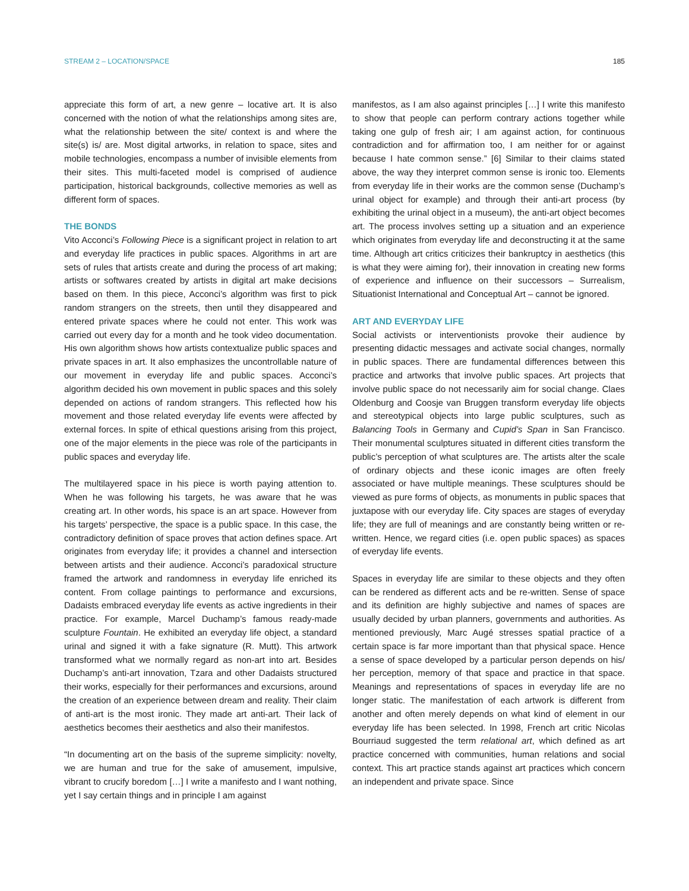STREAM 2 – LOCATION/SPACE 185
appreciate this form of art, a new genre – locative art. It is also concerned with the notion of what the relationships among sites are, what the relationship between the site/ context is and where the site(s) is/ are. Most digital artworks, in relation to space, sites and mobile technologies, encompass a number of invisible elements from their sites. This multi-faceted model is comprised of audience participation, historical backgrounds, collective memories as well as different form of spaces.
THE BONDS
Vito Acconci’s Following Piece is a significant project in relation to art and everyday life practices in public spaces. Algorithms in art are sets of rules that artists create and during the process of art making; artists or softwares created by artists in digital art make decisions based on them. In this piece, Acconci’s algorithm was first to pick random strangers on the streets, then until they disappeared and entered private spaces where he could not enter. This work was carried out every day for a month and he took video documentation. His own algorithm shows how artists contextualize public spaces and private spaces in art. It also emphasizes the uncontrollable nature of our movement in everyday life and public spaces. Acconci’s algorithm decided his own movement in public spaces and this solely depended on actions of random strangers. This reflected how his movement and those related everyday life events were affected by external forces. In spite of ethical questions arising from this project, one of the major elements in the piece was role of the participants in public spaces and everyday life.
The multilayered space in his piece is worth paying attention to. When he was following his targets, he was aware that he was creating art. In other words, his space is an art space. However from his targets’ perspective, the space is a public space. In this case, the contradictory definition of space proves that action defines space. Art originates from everyday life; it provides a channel and intersection between artists and their audience. Acconci’s paradoxical structure framed the artwork and randomness in everyday life enriched its content. From collage paintings to performance and excursions, Dadaists embraced everyday life events as active ingredients in their practice. For example, Marcel Duchamp’s famous ready-made sculpture Fountain. He exhibited an everyday life object, a standard urinal and signed it with a fake signature (R. Mutt). This artwork transformed what we normally regard as non-art into art. Besides Duchamp’s anti-art innovation, Tzara and other Dadaists structured their works, especially for their performances and excursions, around the creation of an experience between dream and reality. Their claim of anti-art is the most ironic. They made art anti-art. Their lack of aesthetics becomes their aesthetics and also their manifestos.
“In documenting art on the basis of the supreme simplicity: novelty, we are human and true for the sake of amusement, impulsive, vibrant to crucify boredom […] I write a manifesto and I want nothing, yet I say certain things and in principle I am against
manifestos, as I am also against principles […] I write this manifesto to show that people can perform contrary actions together while taking one gulp of fresh air; I am against action, for continuous contradiction and for affirmation too, I am neither for or against because I hate common sense.” [6] Similar to their claims stated above, the way they interpret common sense is ironic too. Elements from everyday life in their works are the common sense (Duchamp’s urinal object for example) and through their anti-art process (by exhibiting the urinal object in a museum), the anti-art object becomes art. The process involves setting up a situation and an experience which originates from everyday life and deconstructing it at the same time. Although art critics criticizes their bankruptcy in aesthetics (this is what they were aiming for), their innovation in creating new forms of experience and influence on their successors – Surrealism, Situationist International and Conceptual Art – cannot be ignored.
ART AND EVERYDAY LIFE
Social activists or interventionists provoke their audience by presenting didactic messages and activate social changes, normally in public spaces. There are fundamental differences between this practice and artworks that involve public spaces. Art projects that involve public space do not necessarily aim for social change. Claes Oldenburg and Coosje van Bruggen transform everyday life objects and stereotypical objects into large public sculptures, such as Balancing Tools in Germany and Cupid’s Span in San Francisco. Their monumental sculptures situated in different cities transform the public’s perception of what sculptures are. The artists alter the scale of ordinary objects and these iconic images are often freely associated or have multiple meanings. These sculptures should be viewed as pure forms of objects, as monuments in public spaces that juxtapose with our everyday life. City spaces are stages of everyday life; they are full of meanings and are constantly being written or re-written. Hence, we regard cities (i.e. open public spaces) as spaces of everyday life events.
Spaces in everyday life are similar to these objects and they often can be rendered as different acts and be re-written. Sense of space and its definition are highly subjective and names of spaces are usually decided by urban planners, governments and authorities. As mentioned previously, Marc Augé stresses spatial practice of a certain space is far more important than that physical space. Hence a sense of space developed by a particular person depends on his/ her perception, memory of that space and practice in that space. Meanings and representations of spaces in everyday life are no longer static. The manifestation of each artwork is different from another and often merely depends on what kind of element in our everyday life has been selected. In 1998, French art critic Nicolas Bourriaud suggested the term relational art, which defined as art practice concerned with communities, human relations and social context. This art practice stands against art practices which concern an independent and private space. Since